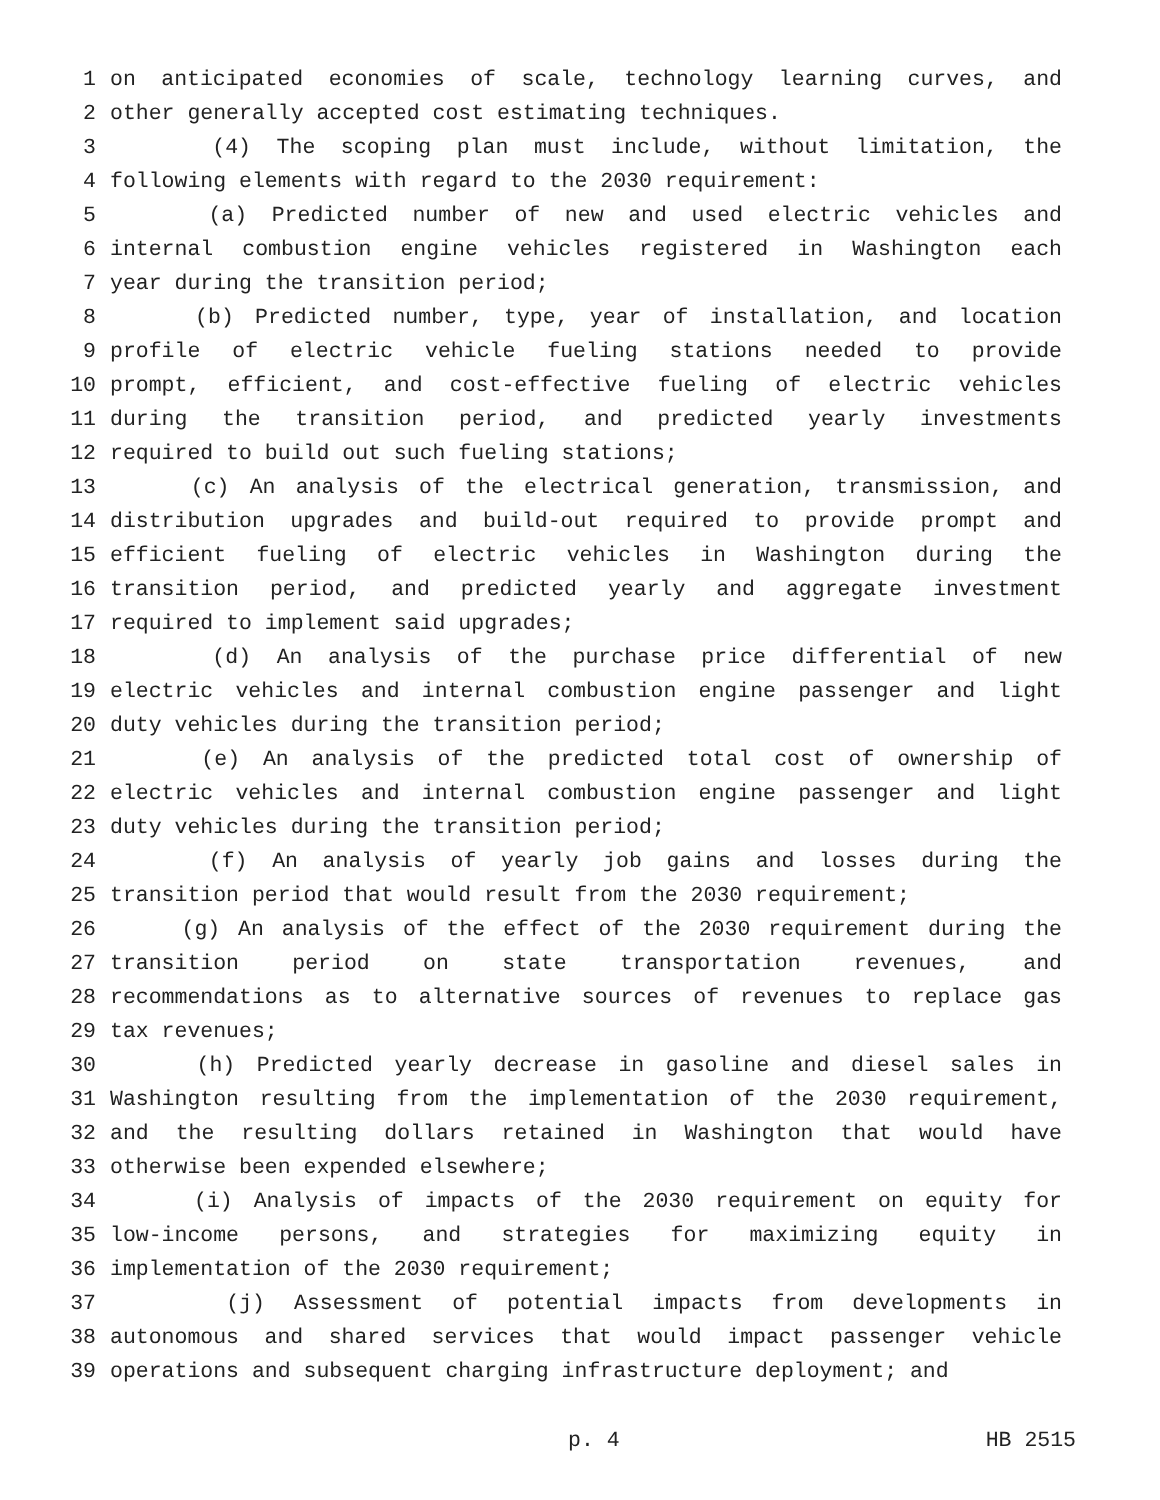1 on anticipated economies of scale, technology learning curves, and
2 other generally accepted cost estimating techniques.
3 (4) The scoping plan must include, without limitation, the
4 following elements with regard to the 2030 requirement:
5 (a) Predicted number of new and used electric vehicles and
6 internal combustion engine vehicles registered in Washington each
7 year during the transition period;
8 (b) Predicted number, type, year of installation, and location
9 profile of electric vehicle fueling stations needed to provide
10 prompt, efficient, and cost-effective fueling of electric vehicles
11 during the transition period, and predicted yearly investments
12 required to build out such fueling stations;
13 (c) An analysis of the electrical generation, transmission, and
14 distribution upgrades and build-out required to provide prompt and
15 efficient fueling of electric vehicles in Washington during the
16 transition period, and predicted yearly and aggregate investment
17 required to implement said upgrades;
18 (d) An analysis of the purchase price differential of new
19 electric vehicles and internal combustion engine passenger and light
20 duty vehicles during the transition period;
21 (e) An analysis of the predicted total cost of ownership of
22 electric vehicles and internal combustion engine passenger and light
23 duty vehicles during the transition period;
24 (f) An analysis of yearly job gains and losses during the
25 transition period that would result from the 2030 requirement;
26 (g) An analysis of the effect of the 2030 requirement during the
27 transition period on state transportation revenues, and
28 recommendations as to alternative sources of revenues to replace gas
29 tax revenues;
30 (h) Predicted yearly decrease in gasoline and diesel sales in
31 Washington resulting from the implementation of the 2030 requirement,
32 and the resulting dollars retained in Washington that would have
33 otherwise been expended elsewhere;
34 (i) Analysis of impacts of the 2030 requirement on equity for
35 low-income persons, and strategies for maximizing equity in
36 implementation of the 2030 requirement;
37 (j) Assessment of potential impacts from developments in
38 autonomous and shared services that would impact passenger vehicle
39 operations and subsequent charging infrastructure deployment; and
p. 4 HB 2515